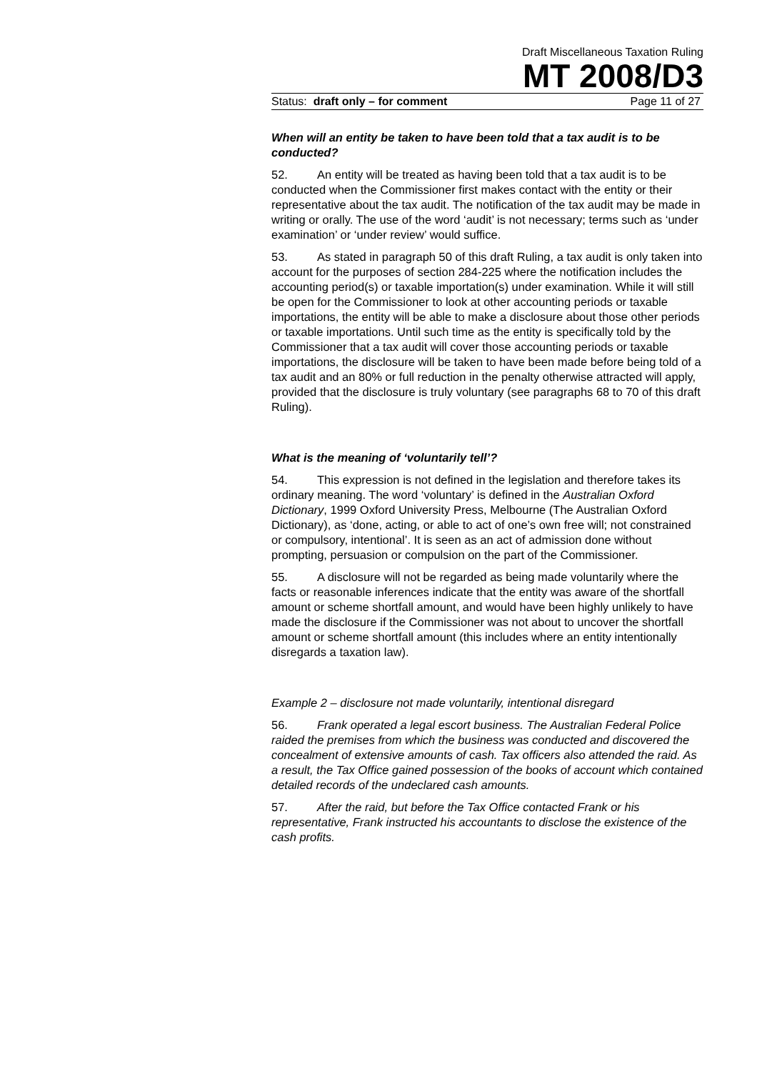Draft Miscellaneous Taxation Ruling
MT 2008/D3
Status: draft only – for comment Page 11 of 27
When will an entity be taken to have been told that a tax audit is to be conducted?
52. An entity will be treated as having been told that a tax audit is to be conducted when the Commissioner first makes contact with the entity or their representative about the tax audit. The notification of the tax audit may be made in writing or orally. The use of the word ‘audit’ is not necessary; terms such as ‘under examination’ or ‘under review’ would suffice.
53. As stated in paragraph 50 of this draft Ruling, a tax audit is only taken into account for the purposes of section 284-225 where the notification includes the accounting period(s) or taxable importation(s) under examination. While it will still be open for the Commissioner to look at other accounting periods or taxable importations, the entity will be able to make a disclosure about those other periods or taxable importations. Until such time as the entity is specifically told by the Commissioner that a tax audit will cover those accounting periods or taxable importations, the disclosure will be taken to have been made before being told of a tax audit and an 80% or full reduction in the penalty otherwise attracted will apply, provided that the disclosure is truly voluntary (see paragraphs 68 to 70 of this draft Ruling).
What is the meaning of ‘voluntarily tell’?
54. This expression is not defined in the legislation and therefore takes its ordinary meaning. The word ‘voluntary’ is defined in the Australian Oxford Dictionary, 1999 Oxford University Press, Melbourne (The Australian Oxford Dictionary), as ‘done, acting, or able to act of one’s own free will; not constrained or compulsory, intentional’. It is seen as an act of admission done without prompting, persuasion or compulsion on the part of the Commissioner.
55. A disclosure will not be regarded as being made voluntarily where the facts or reasonable inferences indicate that the entity was aware of the shortfall amount or scheme shortfall amount, and would have been highly unlikely to have made the disclosure if the Commissioner was not about to uncover the shortfall amount or scheme shortfall amount (this includes where an entity intentionally disregards a taxation law).
Example 2 – disclosure not made voluntarily, intentional disregard
56. Frank operated a legal escort business. The Australian Federal Police raided the premises from which the business was conducted and discovered the concealment of extensive amounts of cash. Tax officers also attended the raid. As a result, the Tax Office gained possession of the books of account which contained detailed records of the undeclared cash amounts.
57. After the raid, but before the Tax Office contacted Frank or his representative, Frank instructed his accountants to disclose the existence of the cash profits.